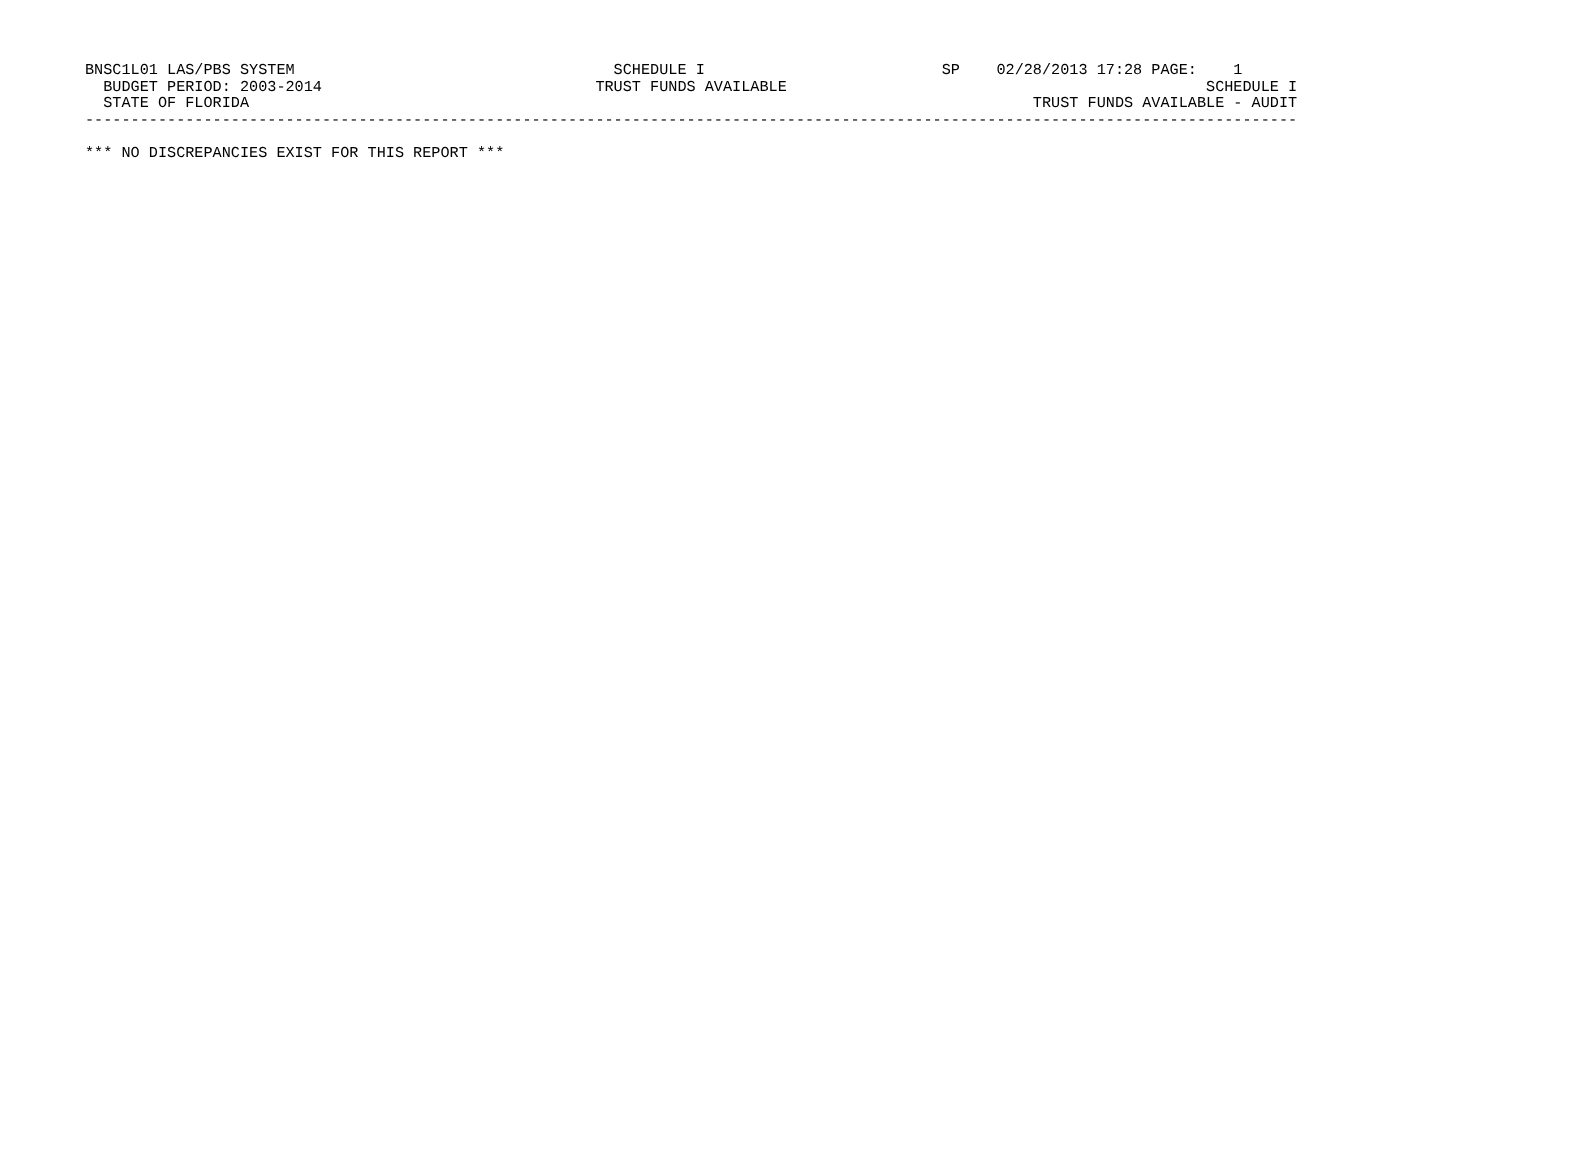BNSC1L01 LAS/PBS SYSTEM                                   SCHEDULE I                          SP    02/28/2013 17:28 PAGE:    1
  BUDGET PERIOD: 2003-2014                              TRUST FUNDS AVAILABLE                                              SCHEDULE I
  STATE OF FLORIDA                                                                                      TRUST FUNDS AVAILABLE - AUDIT
-------------------------------------------------------------------------------------------------------------------------------------

*** NO DISCREPANCIES EXIST FOR THIS REPORT ***